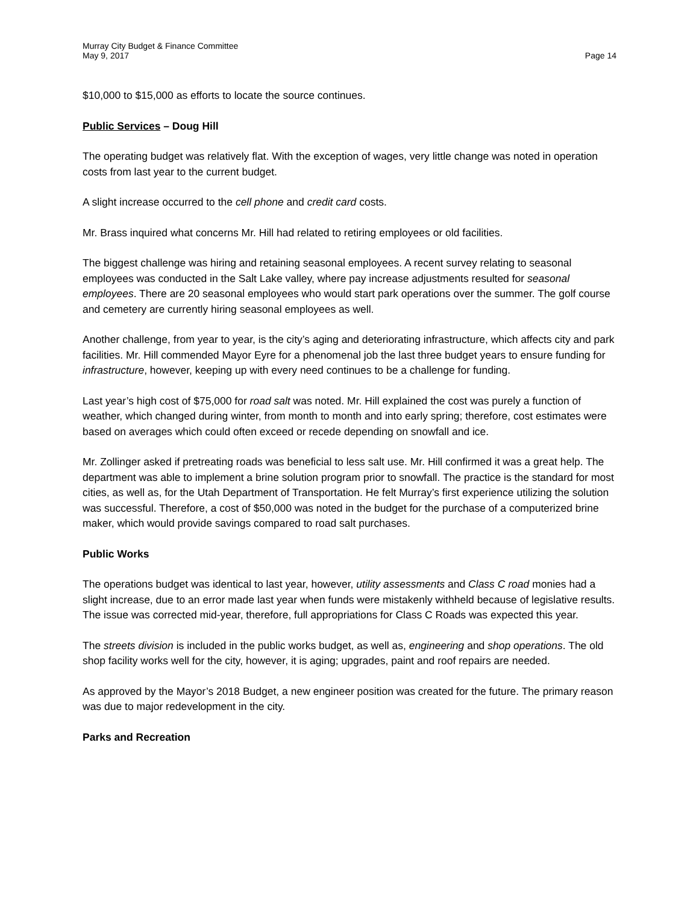Murray City Budget & Finance Committee
May 9, 2017 Page 14
$10,000 to $15,000 as efforts to locate the source continues.
Public Services – Doug Hill
The operating budget was relatively flat. With the exception of wages, very little change was noted in operation costs from last year to the current budget.
A slight increase occurred to the cell phone and credit card costs.
Mr. Brass inquired what concerns Mr. Hill had related to retiring employees or old facilities.
The biggest challenge was hiring and retaining seasonal employees. A recent survey relating to seasonal employees was conducted in the Salt Lake valley, where pay increase adjustments resulted for seasonal employees. There are 20 seasonal employees who would start park operations over the summer. The golf course and cemetery are currently hiring seasonal employees as well.
Another challenge, from year to year, is the city’s aging and deteriorating infrastructure, which affects city and park facilities. Mr. Hill commended Mayor Eyre for a phenomenal job the last three budget years to ensure funding for infrastructure, however, keeping up with every need continues to be a challenge for funding.
Last year’s high cost of $75,000 for road salt was noted. Mr. Hill explained the cost was purely a function of weather, which changed during winter, from month to month and into early spring; therefore, cost estimates were based on averages which could often exceed or recede depending on snowfall and ice.
Mr. Zollinger asked if pretreating roads was beneficial to less salt use. Mr. Hill confirmed it was a great help. The department was able to implement a brine solution program prior to snowfall. The practice is the standard for most cities, as well as, for the Utah Department of Transportation. He felt Murray’s first experience utilizing the solution was successful. Therefore, a cost of $50,000 was noted in the budget for the purchase of a computerized brine maker, which would provide savings compared to road salt purchases.
Public Works
The operations budget was identical to last year, however, utility assessments and Class C road monies had a slight increase, due to an error made last year when funds were mistakenly withheld because of legislative results. The issue was corrected mid-year, therefore, full appropriations for Class C Roads was expected this year.
The streets division is included in the public works budget, as well as, engineering and shop operations. The old shop facility works well for the city, however, it is aging; upgrades, paint and roof repairs are needed.
As approved by the Mayor’s 2018 Budget, a new engineer position was created for the future. The primary reason was due to major redevelopment in the city.
Parks and Recreation